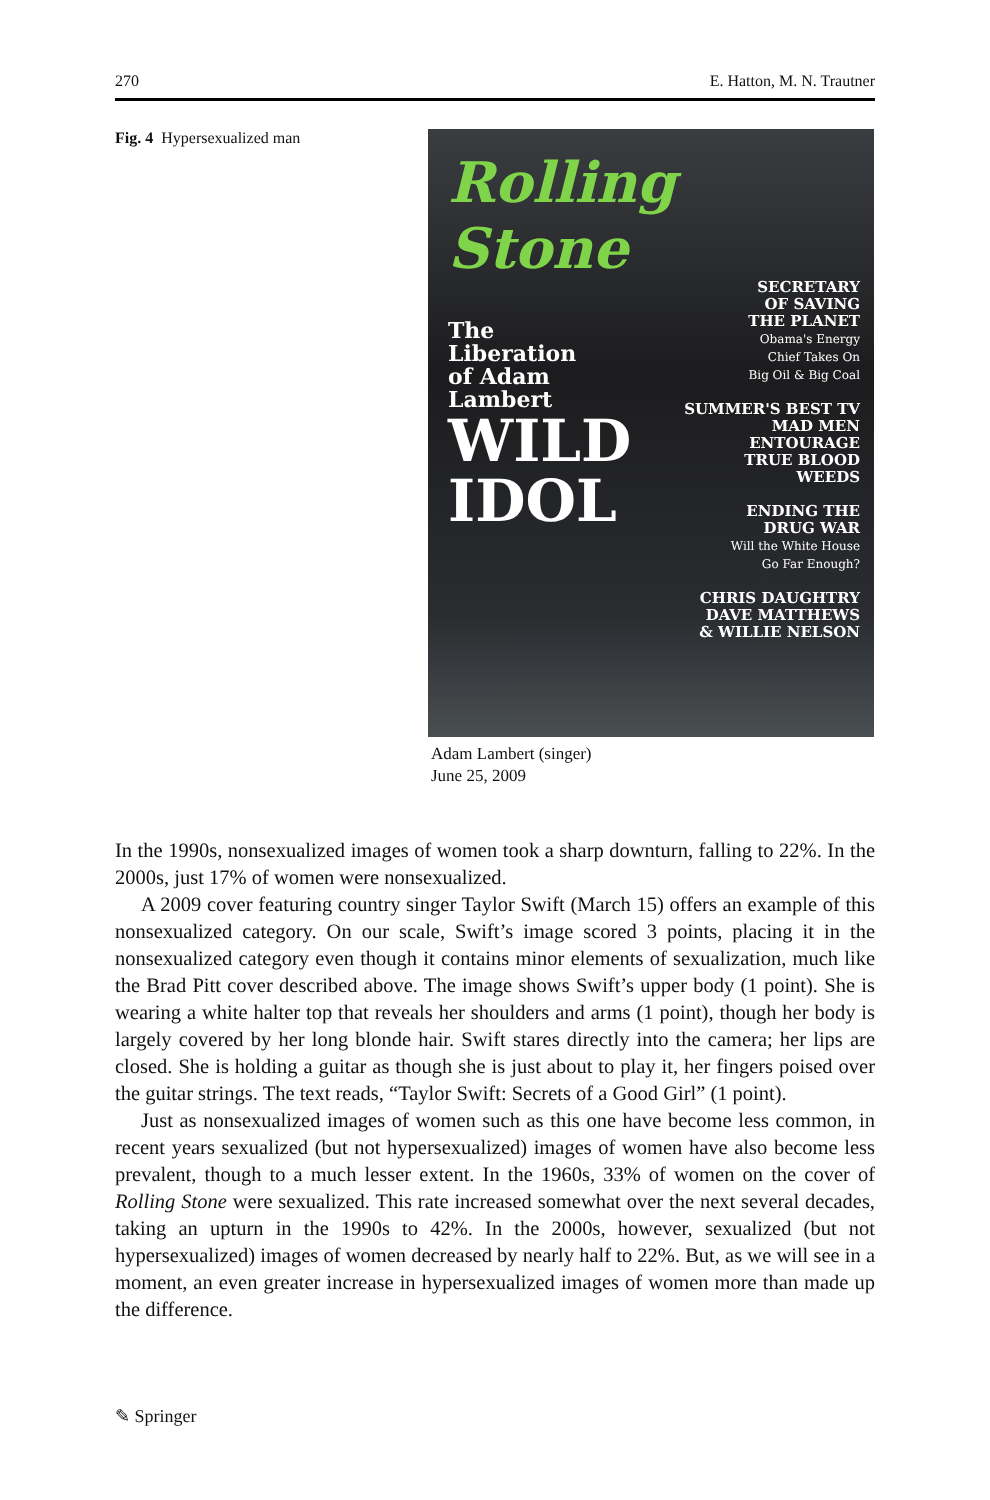270 E. Hatton, M. N. Trautner
Fig. 4 Hypersexualized man
Rolling Stone
The
Liberation
of Adam
Lambert
WILD
IDOL
SECRETARY
OF SAVING
THE PLANET
Obama's Energy
Chief Takes On
Big Oil & Big Coal
SUMMER'S BEST TV
MAD MEN
ENTOURAGE
TRUE BLOOD
WEEDS
ENDING THE
DRUG WAR
Will the White House
Go Far Enough?
CHRIS DAUGHTRY
DAVE MATTHEWS
& WILLIE NELSON
Adam Lambert (singer)
June 25, 2009
In the 1990s, nonsexualized images of women took a sharp downturn, falling to 22%. In the 2000s, just 17% of women were nonsexualized.
A 2009 cover featuring country singer Taylor Swift (March 15) offers an example of this nonsexualized category. On our scale, Swift’s image scored 3 points, placing it in the nonsexualized category even though it contains minor elements of sexualization, much like the Brad Pitt cover described above. The image shows Swift’s upper body (1 point). She is wearing a white halter top that reveals her shoulders and arms (1 point), though her body is largely covered by her long blonde hair. Swift stares directly into the camera; her lips are closed. She is holding a guitar as though she is just about to play it, her fingers poised over the guitar strings. The text reads, “Taylor Swift: Secrets of a Good Girl” (1 point).
Just as nonsexualized images of women such as this one have become less common, in recent years sexualized (but not hypersexualized) images of women have also become less prevalent, though to a much lesser extent. In the 1960s, 33% of women on the cover of Rolling Stone were sexualized. This rate increased somewhat over the next several decades, taking an upturn in the 1990s to 42%. In the 2000s, however, sexualized (but not hypersexualized) images of women decreased by nearly half to 22%. But, as we will see in a moment, an even greater increase in hypersexualized images of women more than made up the difference.
✎ Springer